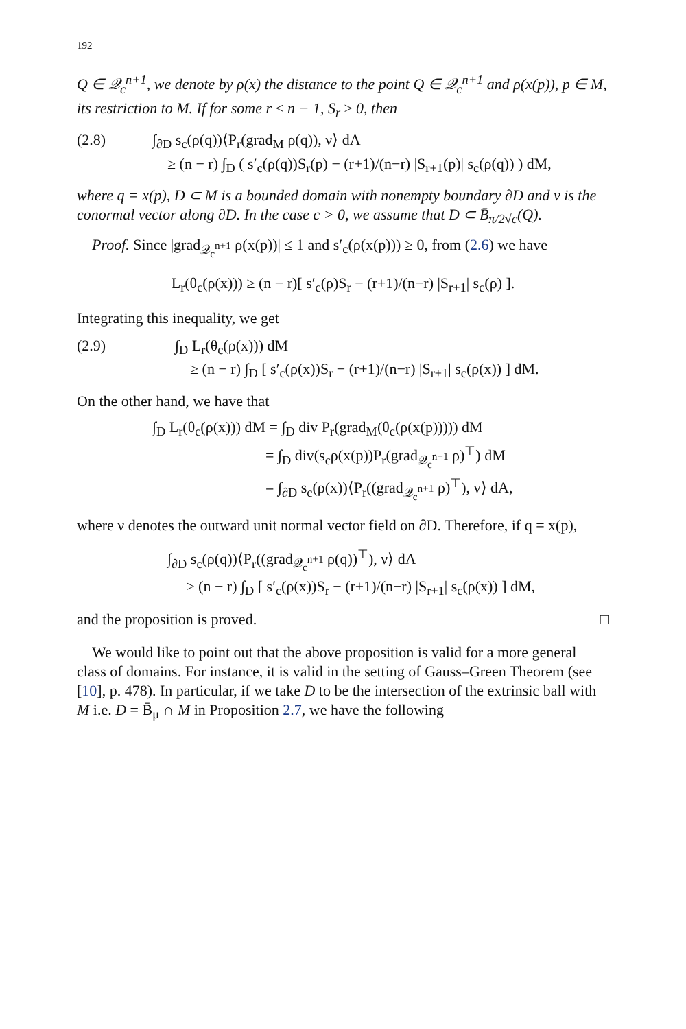192
Q ∈ 𝒬<sub>c</sub><sup>n+1</sup>, we denote by ρ(x) the distance to the point Q ∈ 𝒬<sub>c</sub><sup>n+1</sup> and ρ(x(p)), p ∈ M, its restriction to M. If for some r ≤ n − 1, S<sub>r</sub> ≥ 0, then
(2.8) ∫<sub>∂D</sub> s<sub>c</sub>(ρ(q))⟨P<sub>r</sub>(grad<sub>M</sub> ρ(q)), ν⟩ dA
≥ (n − r) ∫<sub>D</sub> ( s′<sub>c</sub>(ρ(q))S<sub>r</sub>(p) − (r+1)/(n−r) |S<sub>r+1</sub>(p)| s<sub>c</sub>(ρ(q)) ) dM,
where q = x(p), D ⊂ M is a bounded domain with nonempty boundary ∂D and ν is the conormal vector along ∂D. In the case c > 0, we assume that D ⊂ B̄<sub>π/2√c</sub>(Q).
Proof. Since |grad<sub>𝒬<sub>c</sub><sup>n+1</sup></sub> ρ(x(p))| ≤ 1 and s′<sub>c</sub>(ρ(x(p))) ≥ 0, from (2.6) we have
L<sub>r</sub>(θ<sub>c</sub>(ρ(x))) ≥ (n − r)[ s′<sub>c</sub>(ρ)S<sub>r</sub> − (r+1)/(n−r) |S<sub>r+1</sub>| s<sub>c</sub>(ρ) ].
Integrating this inequality, we get
(2.9) ∫<sub>D</sub> L<sub>r</sub>(θ<sub>c</sub>(ρ(x))) dM
≥ (n − r) ∫<sub>D</sub> [ s′<sub>c</sub>(ρ(x))S<sub>r</sub> − (r+1)/(n−r) |S<sub>r+1</sub>| s<sub>c</sub>(ρ(x)) ] dM.
On the other hand, we have that
∫<sub>D</sub> L<sub>r</sub>(θ<sub>c</sub>(ρ(x))) dM = ∫<sub>D</sub> div P<sub>r</sub>(grad<sub>M</sub>(θ<sub>c</sub>(ρ(x(p))))) dM
= ∫<sub>D</sub> div(s<sub>c</sub>ρ(x(p))P<sub>r</sub>(grad<sub>𝒬<sub>c</sub><sup>n+1</sup></sub> ρ)<sup>⊤</sup>) dM
= ∫<sub>∂D</sub> s<sub>c</sub>(ρ(x))⟨P<sub>r</sub>((grad<sub>𝒬<sub>c</sub><sup>n+1</sup></sub> ρ)<sup>⊤</sup>), ν⟩ dA,
where ν denotes the outward unit normal vector field on ∂D. Therefore, if q = x(p),
∫<sub>∂D</sub> s<sub>c</sub>(ρ(q))⟨P<sub>r</sub>((grad<sub>𝒬<sub>c</sub><sup>n+1</sup></sub> ρ(q))<sup>⊤</sup>), ν⟩ dA
≥ (n − r) ∫<sub>D</sub> [ s′<sub>c</sub>(ρ(x))S<sub>r</sub> − (r+1)/(n−r) |S<sub>r+1</sub>| s<sub>c</sub>(ρ(x)) ] dM,
and the proposition is proved. □
We would like to point out that the above proposition is valid for a more general class of domains. For instance, it is valid in the setting of Gauss–Green Theorem (see [10], p. 478). In particular, if we take D to be the intersection of the extrinsic ball with M i.e. D = B̄<sub>μ</sub> ∩ M in Proposition 2.7, we have the following